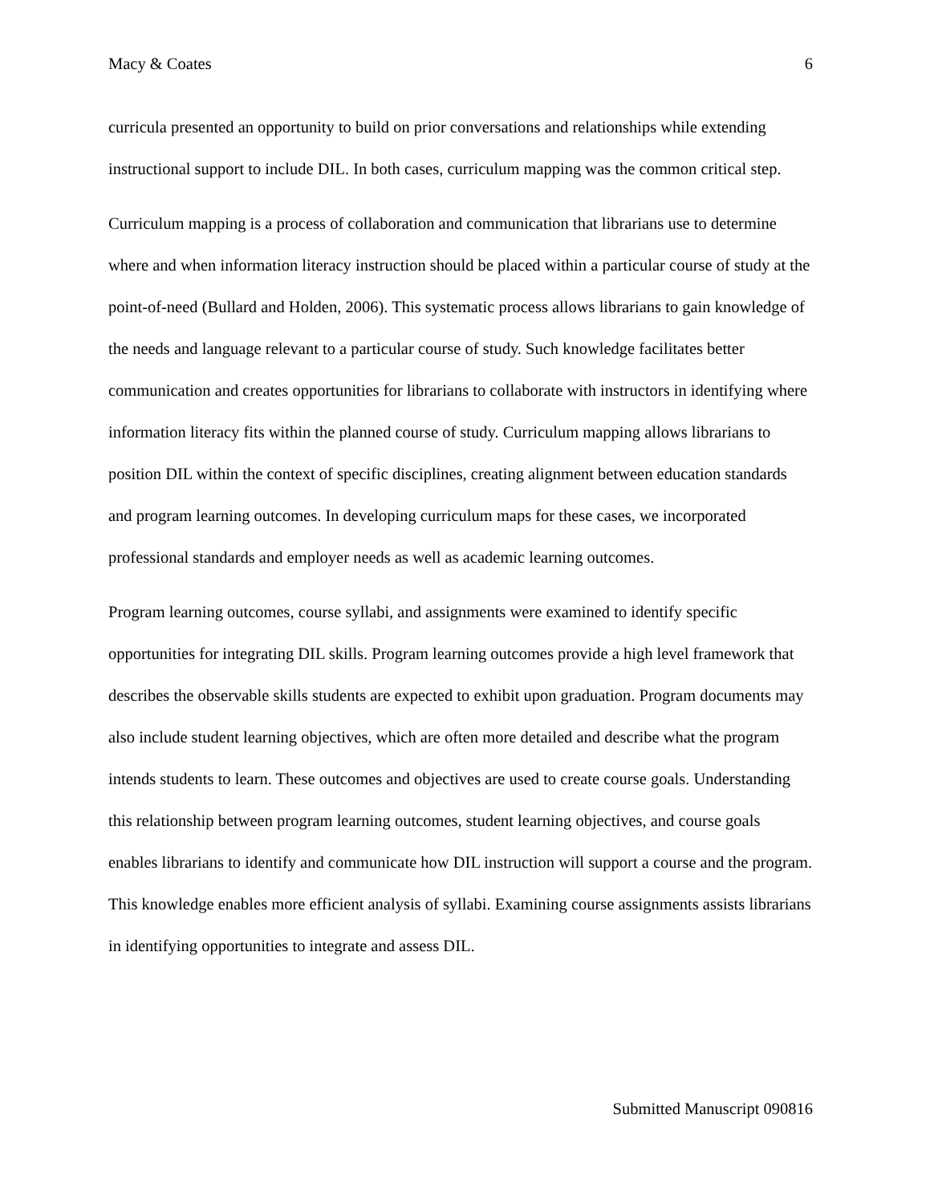Macy & Coates 6
curricula presented an opportunity to build on prior conversations and relationships while extending instructional support to include DIL. In both cases, curriculum mapping was the common critical step.
Curriculum mapping is a process of collaboration and communication that librarians use to determine where and when information literacy instruction should be placed within a particular course of study at the point-of-need (Bullard and Holden, 2006). This systematic process allows librarians to gain knowledge of the needs and language relevant to a particular course of study. Such knowledge facilitates better communication and creates opportunities for librarians to collaborate with instructors in identifying where information literacy fits within the planned course of study. Curriculum mapping allows librarians to position DIL within the context of specific disciplines, creating alignment between education standards and program learning outcomes. In developing curriculum maps for these cases, we incorporated professional standards and employer needs as well as academic learning outcomes.
Program learning outcomes, course syllabi, and assignments were examined to identify specific opportunities for integrating DIL skills. Program learning outcomes provide a high level framework that describes the observable skills students are expected to exhibit upon graduation. Program documents may also include student learning objectives, which are often more detailed and describe what the program intends students to learn. These outcomes and objectives are used to create course goals. Understanding this relationship between program learning outcomes, student learning objectives, and course goals enables librarians to identify and communicate how DIL instruction will support a course and the program. This knowledge enables more efficient analysis of syllabi. Examining course assignments assists librarians in identifying opportunities to integrate and assess DIL.
Submitted Manuscript 090816